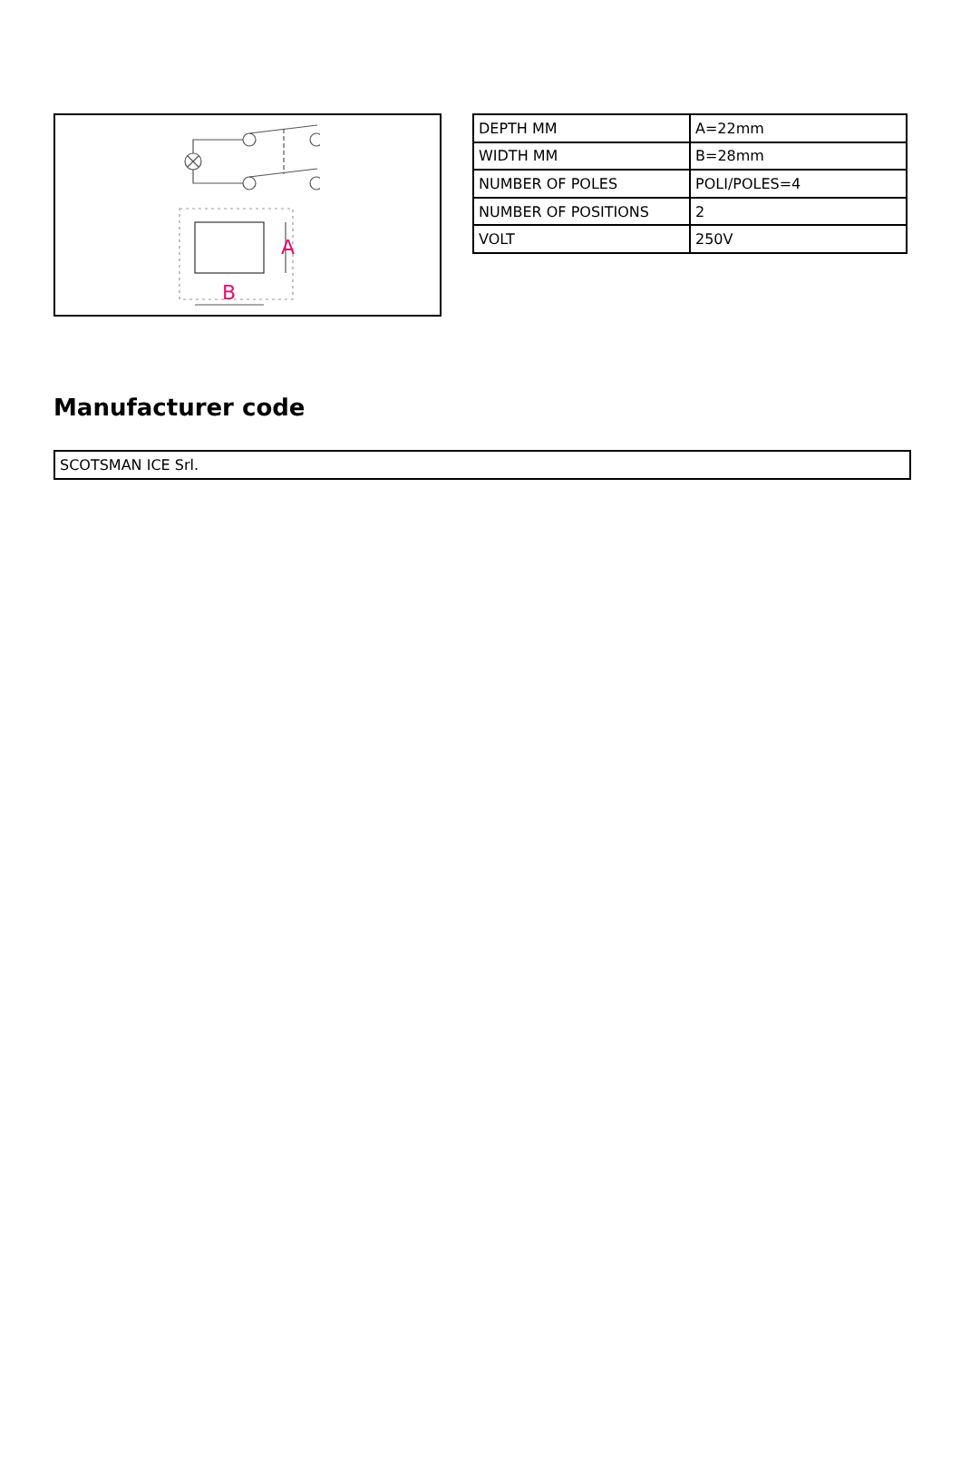A
B
| DEPTH MM | A=22mm |
| WIDTH MM | B=28mm |
| NUMBER OF POLES | POLI/POLES=4 |
| NUMBER OF POSITIONS | 2 |
| VOLT | 250V |
Manufacturer code
SCOTSMAN ICE Srl.